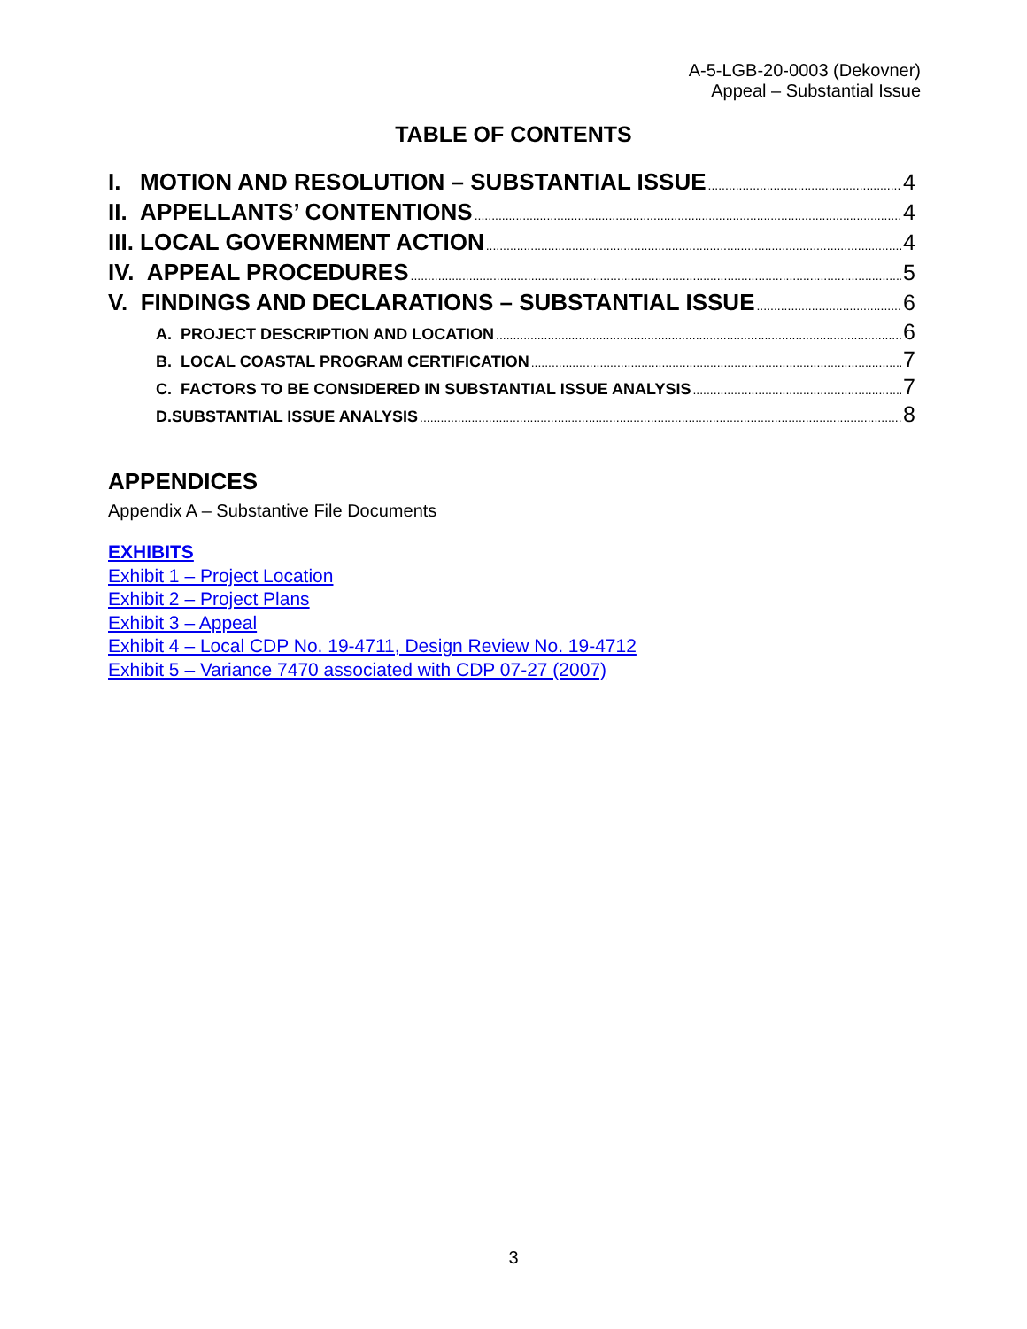A-5-LGB-20-0003 (Dekovner)
Appeal – Substantial Issue
TABLE OF CONTENTS
I. MOTION AND RESOLUTION – SUBSTANTIAL ISSUE 4
II. APPELLANTS’ CONTENTIONS 4
III. LOCAL GOVERNMENT ACTION 4
IV. APPEAL PROCEDURES 5
V. FINDINGS AND DECLARATIONS – SUBSTANTIAL ISSUE 6
A. PROJECT DESCRIPTION AND LOCATION 6
B. LOCAL COASTAL PROGRAM CERTIFICATION 7
C. FACTORS TO BE CONSIDERED IN SUBSTANTIAL ISSUE ANALYSIS 7
D.SUBSTANTIAL ISSUE ANALYSIS 8
APPENDICES
Appendix A – Substantive File Documents
EXHIBITS
Exhibit 1 – Project Location
Exhibit 2 – Project Plans
Exhibit 3 – Appeal
Exhibit 4 – Local CDP No. 19-4711, Design Review No. 19-4712
Exhibit 5 – Variance 7470 associated with CDP 07-27 (2007)
3